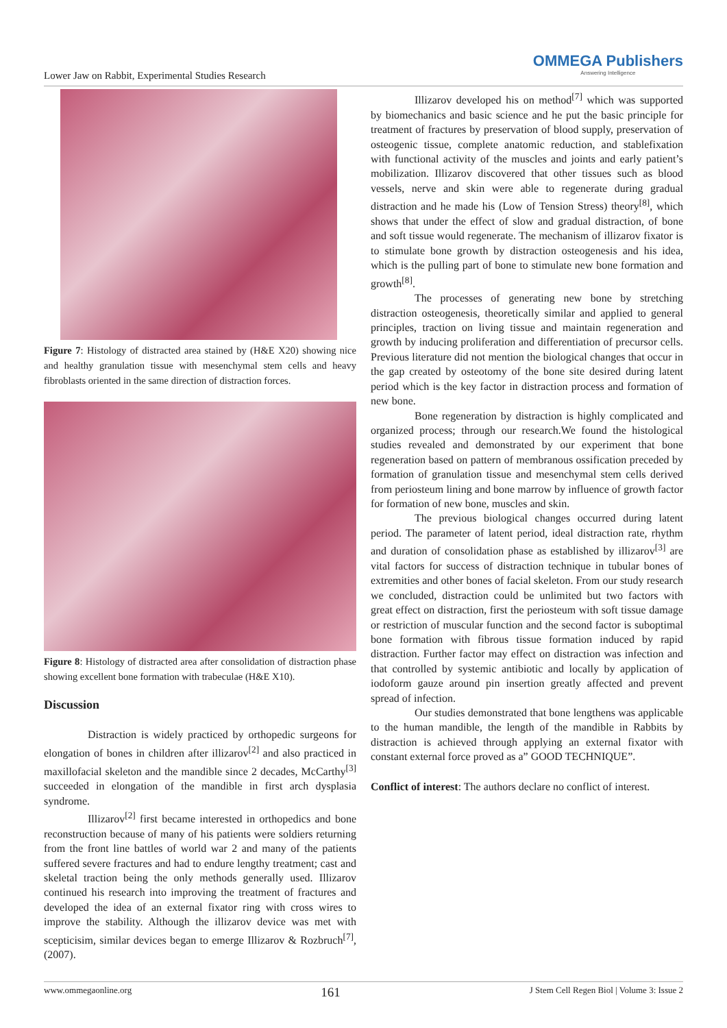Lower Jaw on Rabbit, Experimental Studies Research
OMMEGA Publishers
Answering Intelligence
Figure 7: Histology of distracted area stained by (H&E X20) showing nice and healthy granulation tissue with mesenchymal stem cells and heavy fibroblasts oriented in the same direction of distraction forces.
Figure 8: Histology of distracted area after consolidation of distraction phase showing excellent bone formation with trabeculae (H&E X10).
Discussion
Distraction is widely practiced by orthopedic surgeons for elongation of bones in children after illizarov<sup>[2]</sup> and also practiced in maxillofacial skeleton and the mandible since 2 decades, McCarthy<sup>[3]</sup> succeeded in elongation of the mandible in first arch dysplasia syndrome.
Illizarov<sup>[2]</sup> first became interested in orthopedics and bone reconstruction because of many of his patients were soldiers returning from the front line battles of world war 2 and many of the patients suffered severe fractures and had to endure lengthy treatment; cast and skeletal traction being the only methods generally used. Illizarov continued his research into improving the treatment of fractures and developed the idea of an external fixator ring with cross wires to improve the stability. Although the illizarov device was met with scepticisim, similar devices began to emerge Illizarov & Rozbruch<sup>[7]</sup>, (2007).
Illizarov developed his on method<sup>[7]</sup> which was supported by biomechanics and basic science and he put the basic principle for treatment of fractures by preservation of blood supply, preservation of osteogenic tissue, complete anatomic reduction, and stablefixation with functional activity of the muscles and joints and early patient’s mobilization. Illizarov discovered that other tissues such as blood vessels, nerve and skin were able to regenerate during gradual distraction and he made his (Low of Tension Stress) theory<sup>[8]</sup>, which shows that under the effect of slow and gradual distraction, of bone and soft tissue would regenerate. The mechanism of illizarov fixator is to stimulate bone growth by distraction osteogenesis and his idea, which is the pulling part of bone to stimulate new bone formation and growth<sup>[8]</sup>.
The processes of generating new bone by stretching distraction osteogenesis, theoretically similar and applied to general principles, traction on living tissue and maintain regeneration and growth by inducing proliferation and differentiation of precursor cells. Previous literature did not mention the biological changes that occur in the gap created by osteotomy of the bone site desired during latent period which is the key factor in distraction process and formation of new bone.
Bone regeneration by distraction is highly complicated and organized process; through our research.We found the histological studies revealed and demonstrated by our experiment that bone regeneration based on pattern of membranous ossification preceded by formation of granulation tissue and mesenchymal stem cells derived from periosteum lining and bone marrow by influence of growth factor for formation of new bone, muscles and skin.
The previous biological changes occurred during latent period. The parameter of latent period, ideal distraction rate, rhythm and duration of consolidation phase as established by illizarov<sup>[3]</sup> are vital factors for success of distraction technique in tubular bones of extremities and other bones of facial skeleton. From our study research we concluded, distraction could be unlimited but two factors with great effect on distraction, first the periosteum with soft tissue damage or restriction of muscular function and the second factor is suboptimal bone formation with fibrous tissue formation induced by rapid distraction. Further factor may effect on distraction was infection and that controlled by systemic antibiotic and locally by application of iodoform gauze around pin insertion greatly affected and prevent spread of infection.
Our studies demonstrated that bone lengthens was applicable to the human mandible, the length of the mandible in Rabbits by distraction is achieved through applying an external fixator with constant external force proved as a” GOOD TECHNIQUE”.
Conflict of interest: The authors declare no conflict of interest.
www.ommegaonline.org 161 J Stem Cell Regen Biol | Volume 3: Issue 2